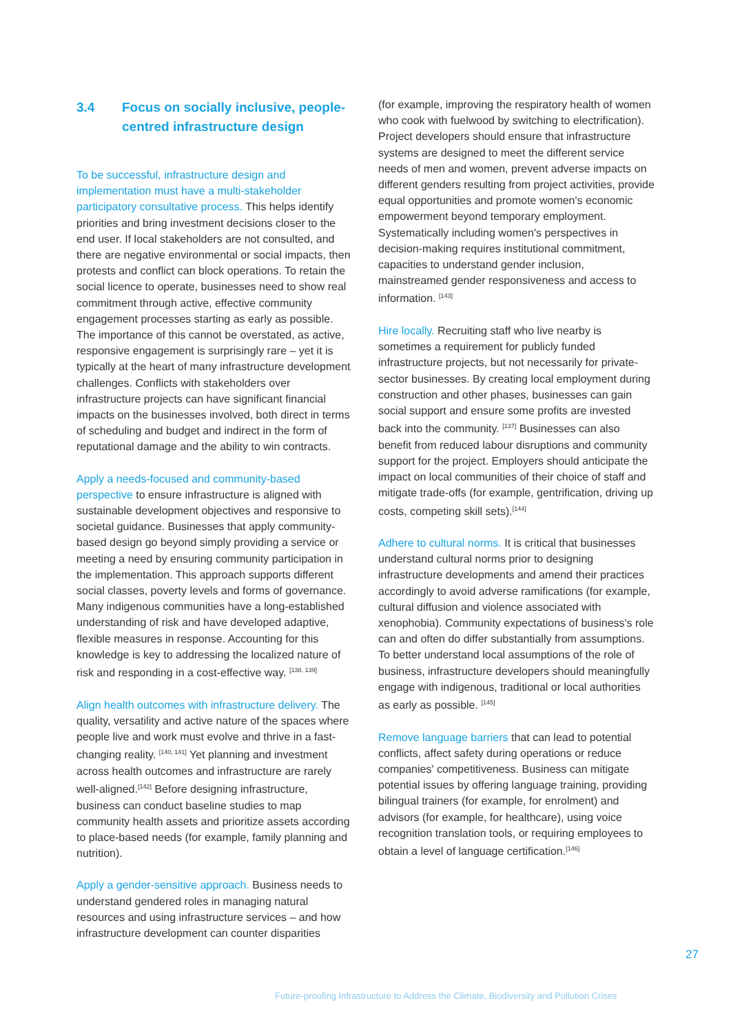3.4 Focus on socially inclusive, people-centred infrastructure design
To be successful, infrastructure design and implementation must have a multi-stakeholder participatory consultative process. This helps identify priorities and bring investment decisions closer to the end user. If local stakeholders are not consulted, and there are negative environmental or social impacts, then protests and conflict can block operations. To retain the social licence to operate, businesses need to show real commitment through active, effective community engagement processes starting as early as possible. The importance of this cannot be overstated, as active, responsive engagement is surprisingly rare – yet it is typically at the heart of many infrastructure development challenges. Conflicts with stakeholders over infrastructure projects can have significant financial impacts on the businesses involved, both direct in terms of scheduling and budget and indirect in the form of reputational damage and the ability to win contracts.
Apply a needs-focused and community-based perspective to ensure infrastructure is aligned with sustainable development objectives and responsive to societal guidance. Businesses that apply community-based design go beyond simply providing a service or meeting a need by ensuring community participation in the implementation. This approach supports different social classes, poverty levels and forms of governance. Many indigenous communities have a long-established understanding of risk and have developed adaptive, flexible measures in response. Accounting for this knowledge is key to addressing the localized nature of risk and responding in a cost-effective way. <sup>[138, 139]</sup>
Align health outcomes with infrastructure delivery. The quality, versatility and active nature of the spaces where people live and work must evolve and thrive in a fast-changing reality. <sup>[140, 141]</sup> Yet planning and investment across health outcomes and infrastructure are rarely well-aligned.<sup>[142]</sup> Before designing infrastructure, business can conduct baseline studies to map community health assets and prioritize assets according to place-based needs (for example, family planning and nutrition).
Apply a gender-sensitive approach. Business needs to understand gendered roles in managing natural resources and using infrastructure services – and how infrastructure development can counter disparities
(for example, improving the respiratory health of women who cook with fuelwood by switching to electrification). Project developers should ensure that infrastructure systems are designed to meet the different service needs of men and women, prevent adverse impacts on different genders resulting from project activities, provide equal opportunities and promote women's economic empowerment beyond temporary employment. Systematically including women's perspectives in decision-making requires institutional commitment, capacities to understand gender inclusion, mainstreamed gender responsiveness and access to information. <sup>[143]</sup>
Hire locally. Recruiting staff who live nearby is sometimes a requirement for publicly funded infrastructure projects, but not necessarily for private-sector businesses. By creating local employment during construction and other phases, businesses can gain social support and ensure some profits are invested back into the community. <sup>[137]</sup> Businesses can also benefit from reduced labour disruptions and community support for the project. Employers should anticipate the impact on local communities of their choice of staff and mitigate trade-offs (for example, gentrification, driving up costs, competing skill sets).<sup>[144]</sup>
Adhere to cultural norms. It is critical that businesses understand cultural norms prior to designing infrastructure developments and amend their practices accordingly to avoid adverse ramifications (for example, cultural diffusion and violence associated with xenophobia). Community expectations of business's role can and often do differ substantially from assumptions. To better understand local assumptions of the role of business, infrastructure developers should meaningfully engage with indigenous, traditional or local authorities as early as possible. <sup>[145]</sup>
Remove language barriers that can lead to potential conflicts, affect safety during operations or reduce companies' competitiveness. Business can mitigate potential issues by offering language training, providing bilingual trainers (for example, for enrolment) and advisors (for example, for healthcare), using voice recognition translation tools, or requiring employees to obtain a level of language certification.<sup>[146]</sup>
27
Future-proofing Infrastructure to Address the Climate, Biodiversity and Pollution Crises